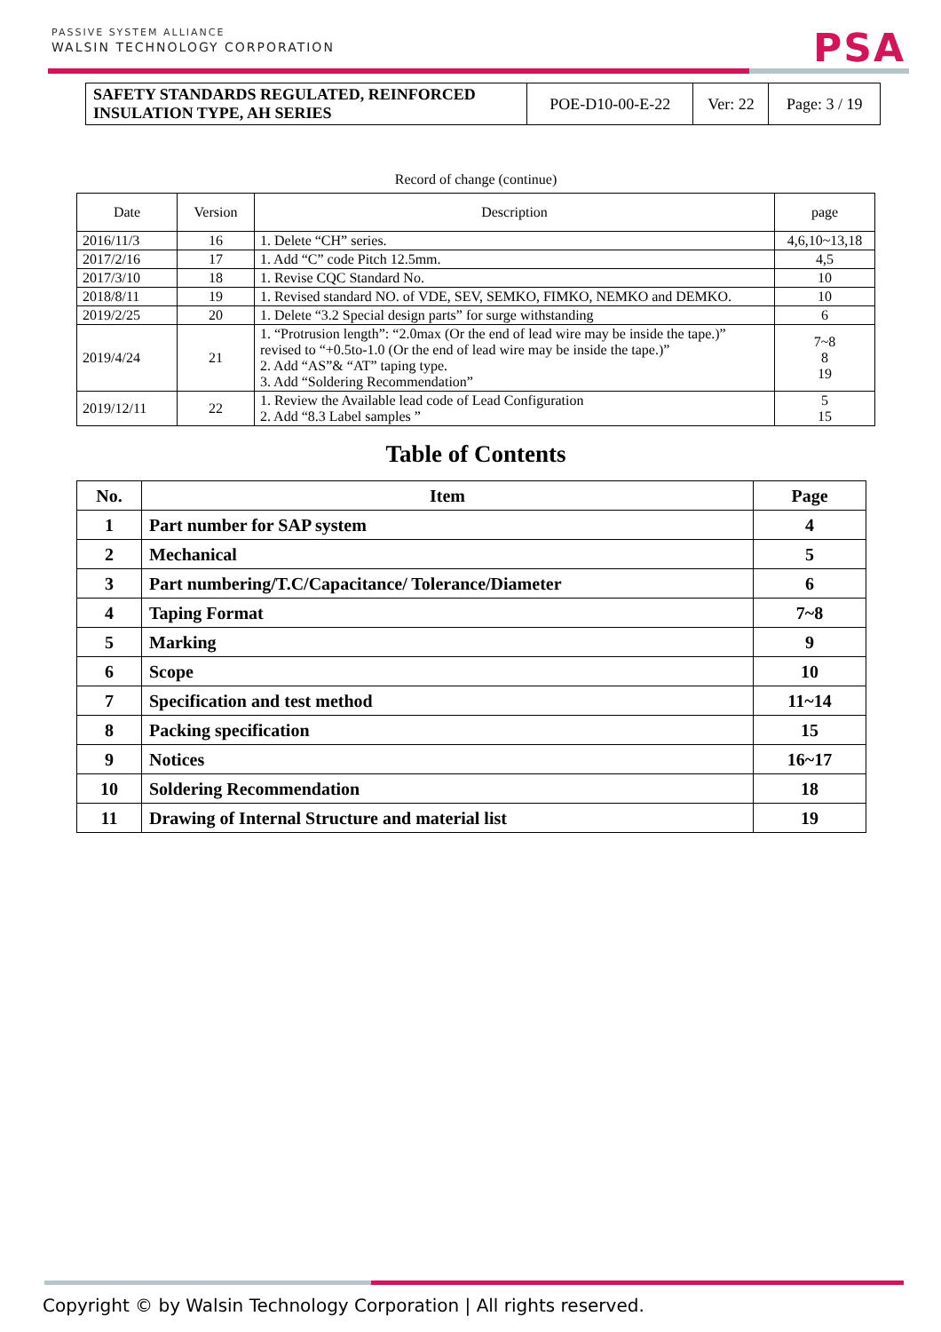PASSIVE SYSTEM ALLIANCE
WALSIN TECHNOLOGY CORPORATION
PSA
| SAFETY STANDARDS REGULATED, REINFORCED INSULATION TYPE, AH SERIES | POE-D10-00-E-22 | Ver: 22 | Page: 3 / 19 |
Record of change (continue)
| Date | Version | Description | page |
| --- | --- | --- | --- |
| 2016/11/3 | 16 | 1. Delete “CH” series. | 4,6,10~13,18 |
| 2017/2/16 | 17 | 1. Add “C” code Pitch 12.5mm. | 4,5 |
| 2017/3/10 | 18 | 1. Revise CQC Standard No. | 10 |
| 2018/8/11 | 19 | 1. Revised standard NO. of VDE, SEV, SEMKO, FIMKO, NEMKO and DEMKO. | 10 |
| 2019/2/25 | 20 | 1. Delete “3.2 Special design parts” for surge withstanding | 6 |
| 2019/4/24 | 21 | 1. “Protrusion length”: “2.0max (Or the end of lead wire may be inside the tape.)” revised to “+0.5to-1.0 (Or the end of lead wire may be inside the tape.)” 2. Add “AS”& “AT” taping type. 3. Add “Soldering Recommendation” | 7~8 8 19 |
| 2019/12/11 | 22 | 1. Review the Available lead code of Lead Configuration 2. Add “8.3 Label samples ” | 5 15 |
Table of Contents
| No. | Item | Page |
| --- | --- | --- |
| 1 | Part number for SAP system | 4 |
| 2 | Mechanical | 5 |
| 3 | Part numbering/T.C/Capacitance/ Tolerance/Diameter | 6 |
| 4 | Taping Format | 7~8 |
| 5 | Marking | 9 |
| 6 | Scope | 10 |
| 7 | Specification and test method | 11~14 |
| 8 | Packing specification | 15 |
| 9 | Notices | 16~17 |
| 10 | Soldering Recommendation | 18 |
| 11 | Drawing of Internal Structure and material list | 19 |
Copyright © by Walsin Technology Corporation | All rights reserved.